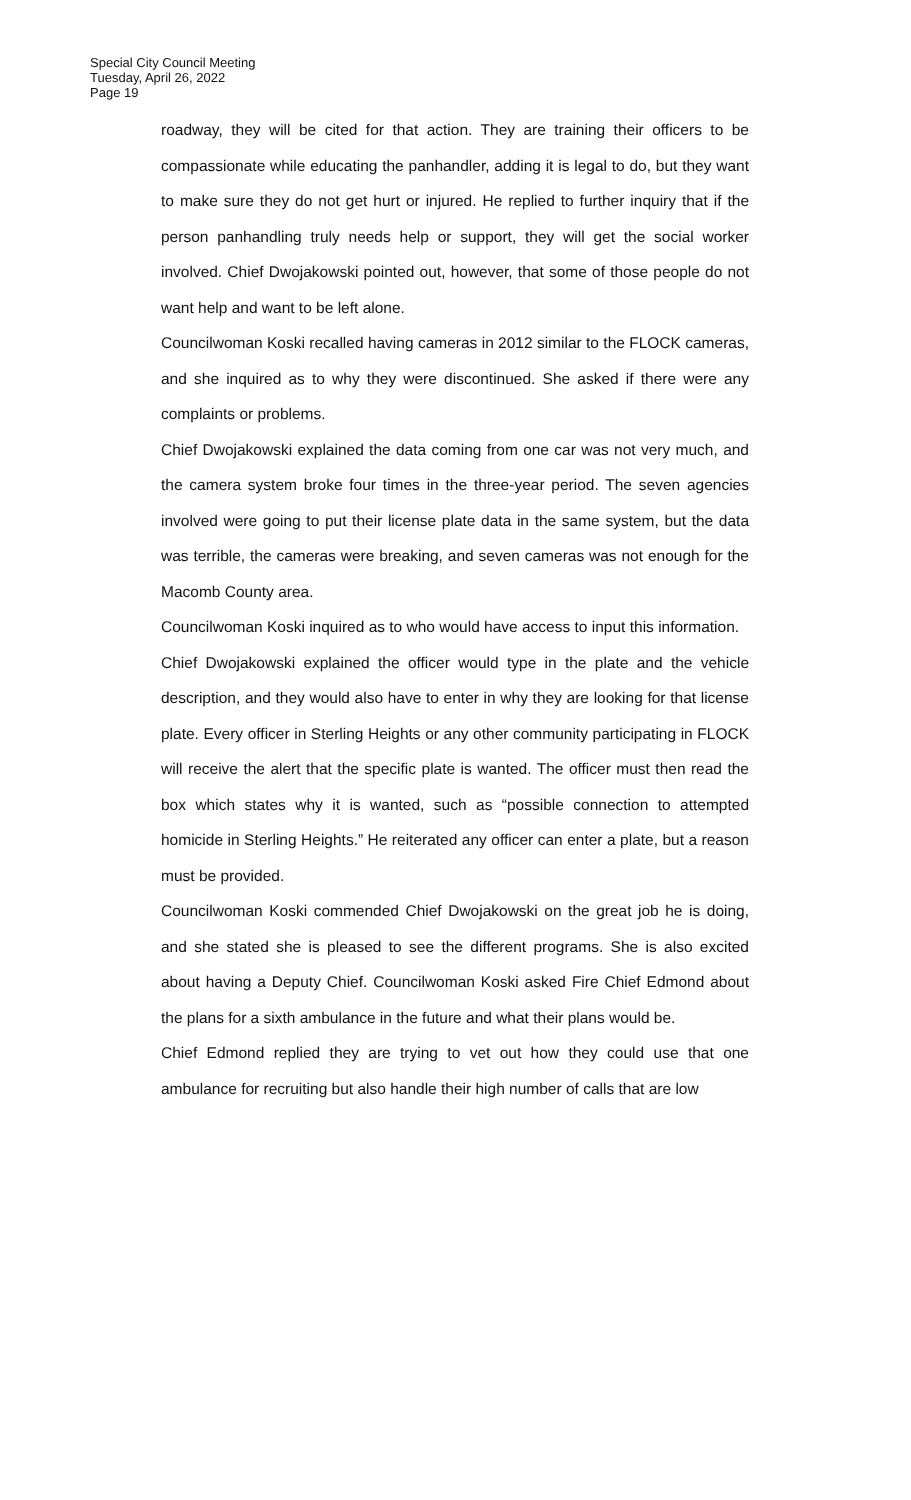Special City Council Meeting
Tuesday, April 26, 2022
Page 19
roadway, they will be cited for that action. They are training their officers to be compassionate while educating the panhandler, adding it is legal to do, but they want to make sure they do not get hurt or injured. He replied to further inquiry that if the person panhandling truly needs help or support, they will get the social worker involved. Chief Dwojakowski pointed out, however, that some of those people do not want help and want to be left alone.
Councilwoman Koski recalled having cameras in 2012 similar to the FLOCK cameras, and she inquired as to why they were discontinued. She asked if there were any complaints or problems.
Chief Dwojakowski explained the data coming from one car was not very much, and the camera system broke four times in the three-year period. The seven agencies involved were going to put their license plate data in the same system, but the data was terrible, the cameras were breaking, and seven cameras was not enough for the Macomb County area.
Councilwoman Koski inquired as to who would have access to input this information.
Chief Dwojakowski explained the officer would type in the plate and the vehicle description, and they would also have to enter in why they are looking for that license plate. Every officer in Sterling Heights or any other community participating in FLOCK will receive the alert that the specific plate is wanted. The officer must then read the box which states why it is wanted, such as “possible connection to attempted homicide in Sterling Heights.” He reiterated any officer can enter a plate, but a reason must be provided.
Councilwoman Koski commended Chief Dwojakowski on the great job he is doing, and she stated she is pleased to see the different programs. She is also excited about having a Deputy Chief. Councilwoman Koski asked Fire Chief Edmond about the plans for a sixth ambulance in the future and what their plans would be.
Chief Edmond replied they are trying to vet out how they could use that one ambulance for recruiting but also handle their high number of calls that are low